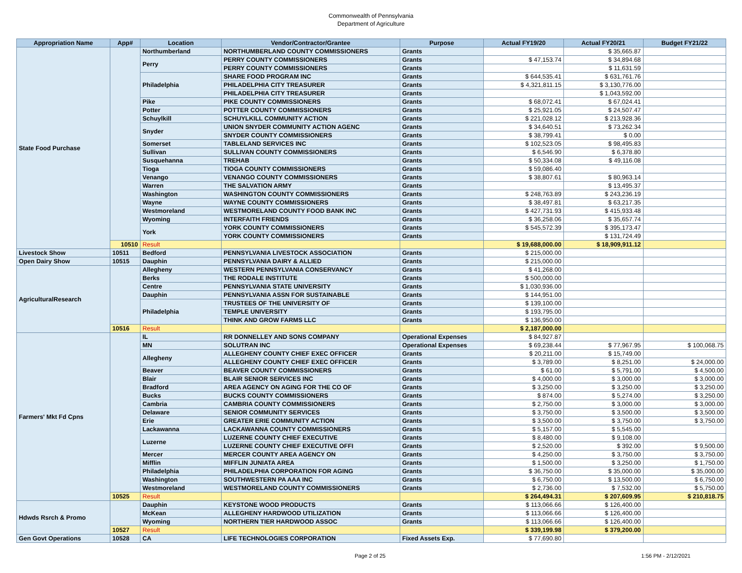Commonwealth of Pennsylvania
Department of Agriculture
| Appropriation Name | App# | Location | Vendor/Contractor/Grantee | Purpose | Actual FY19/20 | Actual FY20/21 | Budget FY21/22 |
| --- | --- | --- | --- | --- | --- | --- | --- |
| State Food Purchase | | Northumberland | NORTHUMBERLAND COUNTY COMMISSIONERS | Grants | | $ 35,665.87 | |
| | | Perry | PERRY COUNTY COMMISSIONERS | Grants | $ 47,153.74 | $ 34,894.68 | |
| | | | PERRY COUNTY COMMISSIONERS | Grants | | $ 11,631.59 | |
| | | Philadelphia | SHARE FOOD PROGRAM INC | Grants | $ 644,535.41 | $ 631,761.76 | |
| | | | PHILADELPHIA CITY TREASURER | Grants | $ 4,321,811.15 | $ 3,130,776.00 | |
| | | | PHILADELPHIA CITY TREASURER | Grants | | $ 1,043,592.00 | |
| | | Pike | PIKE COUNTY COMMISSIONERS | Grants | $ 68,072.41 | $ 67,024.41 | |
| | | Potter | POTTER COUNTY COMMISSIONERS | Grants | $ 25,921.05 | $ 24,507.47 | |
| | | Schuylkill | SCHUYLKILL COMMUNITY ACTION | Grants | $ 221,028.12 | $ 213,928.36 | |
| | | Snyder | UNION SNYDER COMMUNITY ACTION AGENC | Grants | $ 34,640.51 | $ 73,262.34 | |
| | | | SNYDER COUNTY COMMISSIONERS | Grants | $ 38,799.41 | $ 0.00 | |
| | | Somerset | TABLELAND SERVICES INC | Grants | $ 102,523.05 | $ 98,495.83 | |
| | | Sullivan | SULLIVAN COUNTY COMMISSIONERS | Grants | $ 6,546.90 | $ 6,378.80 | |
| | | Susquehanna | TREHAB | Grants | $ 50,334.08 | $ 49,116.08 | |
| | | Tioga | TIOGA COUNTY COMMISSIONERS | Grants | $ 59,086.40 | | |
| | | Venango | VENANGO COUNTY COMMISSIONERS | Grants | $ 38,807.61 | $ 80,963.14 | |
| | | Warren | THE SALVATION ARMY | Grants | | $ 13,495.37 | |
| | | Washington | WASHINGTON COUNTY COMMISSIONERS | Grants | $ 248,763.89 | $ 243,236.19 | |
| | | Wayne | WAYNE COUNTY COMMISSIONERS | Grants | $ 38,497.81 | $ 63,217.35 | |
| | | Westmoreland | WESTMORELAND COUNTY FOOD BANK INC | Grants | $ 427,731.93 | $ 415,933.48 | |
| | | Wyoming | INTERFAITH FRIENDS | Grants | $ 36,258.06 | $ 35,657.74 | |
| | | York | YORK COUNTY COMMISSIONERS | Grants | $ 545,572.39 | $ 395,173.47 | |
| | | | YORK COUNTY COMMISSIONERS | Grants | | $ 131,724.49 | |
| | 10510 | Result | | | $ 19,688,000.00 | $ 18,909,911.12 | |
| Livestock Show | 10511 | Bedford | PENNSYLVANIA LIVESTOCK ASSOCIATION | Grants | $ 215,000.00 | | |
| Open Dairy Show | 10515 | Dauphin | PENNSYLVANIA DAIRY & ALLIED | Grants | $ 215,000.00 | | |
| AgriculturalResearch | | Allegheny | WESTERN PENNSYLVANIA CONSERVANCY | Grants | $ 41,268.00 | | |
| | | Berks | THE RODALE INSTITUTE | Grants | $ 500,000.00 | | |
| | | Centre | PENNSYLVANIA STATE UNIVERSITY | Grants | $ 1,030,936.00 | | |
| | | Dauphin | PENNSYLVANIA ASSN FOR SUSTAINABLE | Grants | $ 144,951.00 | | |
| | | Philadelphia | TRUSTEES OF THE UNIVERSITY OF | Grants | $ 139,100.00 | | |
| | | | TEMPLE UNIVERSITY | Grants | $ 193,795.00 | | |
| | | | THINK AND GROW FARMS LLC | Grants | $ 136,950.00 | | |
| | 10516 | Result | | | $ 2,187,000.00 | | |
| Farmers' Mkt Fd Cpns | | IL | RR DONNELLEY AND SONS COMPANY | Operational Expenses | $ 84,927.87 | | |
| | | MN | SOLUTRAN INC | Operational Expenses | $ 69,238.44 | $ 77,967.95 | $ 100,068.75 |
| | | Allegheny | ALLEGHENY COUNTY CHIEF EXEC OFFICER | Grants | $ 20,211.00 | $ 15,749.00 | |
| | | | ALLEGHENY COUNTY CHIEF EXEC OFFICER | Grants | $ 3,789.00 | $ 8,251.00 | $ 24,000.00 |
| | | Beaver | BEAVER COUNTY COMMISSIONERS | Grants | $ 61.00 | $ 5,791.00 | $ 4,500.00 |
| | | Blair | BLAIR SENIOR SERVICES INC | Grants | $ 4,000.00 | $ 3,000.00 | $ 3,000.00 |
| | | Bradford | AREA AGENCY ON AGING FOR THE CO OF | Grants | $ 3,250.00 | $ 3,250.00 | $ 3,250.00 |
| | | Bucks | BUCKS COUNTY COMMISSIONERS | Grants | $ 874.00 | $ 5,274.00 | $ 3,250.00 |
| | | Cambria | CAMBRIA COUNTY COMMISSIONERS | Grants | $ 2,750.00 | $ 3,000.00 | $ 3,000.00 |
| | | Delaware | SENIOR COMMUNITY SERVICES | Grants | $ 3,750.00 | $ 3,500.00 | $ 3,500.00 |
| | | Erie | GREATER ERIE COMMUNITY ACTION | Grants | $ 3,500.00 | $ 3,750.00 | $ 3,750.00 |
| | | Lackawanna | LACKAWANNA COUNTY COMMISSIONERS | Grants | $ 5,157.00 | $ 5,545.00 | |
| | | Luzerne | LUZERNE COUNTY CHIEF EXECUTIVE | Grants | $ 8,480.00 | $ 9,108.00 | |
| | | | LUZERNE COUNTY CHIEF EXECUTIVE OFFI | Grants | $ 2,520.00 | $ 392.00 | $ 9,500.00 |
| | | Mercer | MERCER COUNTY AREA AGENCY ON | Grants | $ 4,250.00 | $ 3,750.00 | $ 3,750.00 |
| | | Mifflin | MIFFLIN JUNIATA AREA | Grants | $ 1,500.00 | $ 3,250.00 | $ 1,750.00 |
| | | Philadelphia | PHILADELPHIA CORPORATION FOR AGING | Grants | $ 36,750.00 | $ 35,000.00 | $ 35,000.00 |
| | | Washington | SOUTHWESTERN PA AAA INC | Grants | $ 6,750.00 | $ 13,500.00 | $ 6,750.00 |
| | | Westmoreland | WESTMORELAND COUNTY COMMISSIONERS | Grants | $ 2,736.00 | $ 7,532.00 | $ 5,750.00 |
| | 10525 | Result | | | $ 264,494.31 | $ 207,609.95 | $ 210,818.75 |
| Hdwds Rsrch & Promo | | Dauphin | KEYSTONE WOOD PRODUCTS | Grants | $ 113,066.66 | $ 126,400.00 | |
| | | McKean | ALLEGHENY HARDWOOD UTILIZATION | Grants | $ 113,066.66 | $ 126,400.00 | |
| | | Wyoming | NORTHERN TIER HARDWOOD ASSOC | Grants | $ 113,066.66 | $ 126,400.00 | |
| | 10527 | Result | | | $ 339,199.98 | $ 379,200.00 | |
| Gen Govt Operations | 10528 | CA | LIFE TECHNOLOGIES CORPORATION | Fixed Assets Exp. | $ 77,690.80 | | |
Page 2 of 25 1:56 PM - 2/12/2021